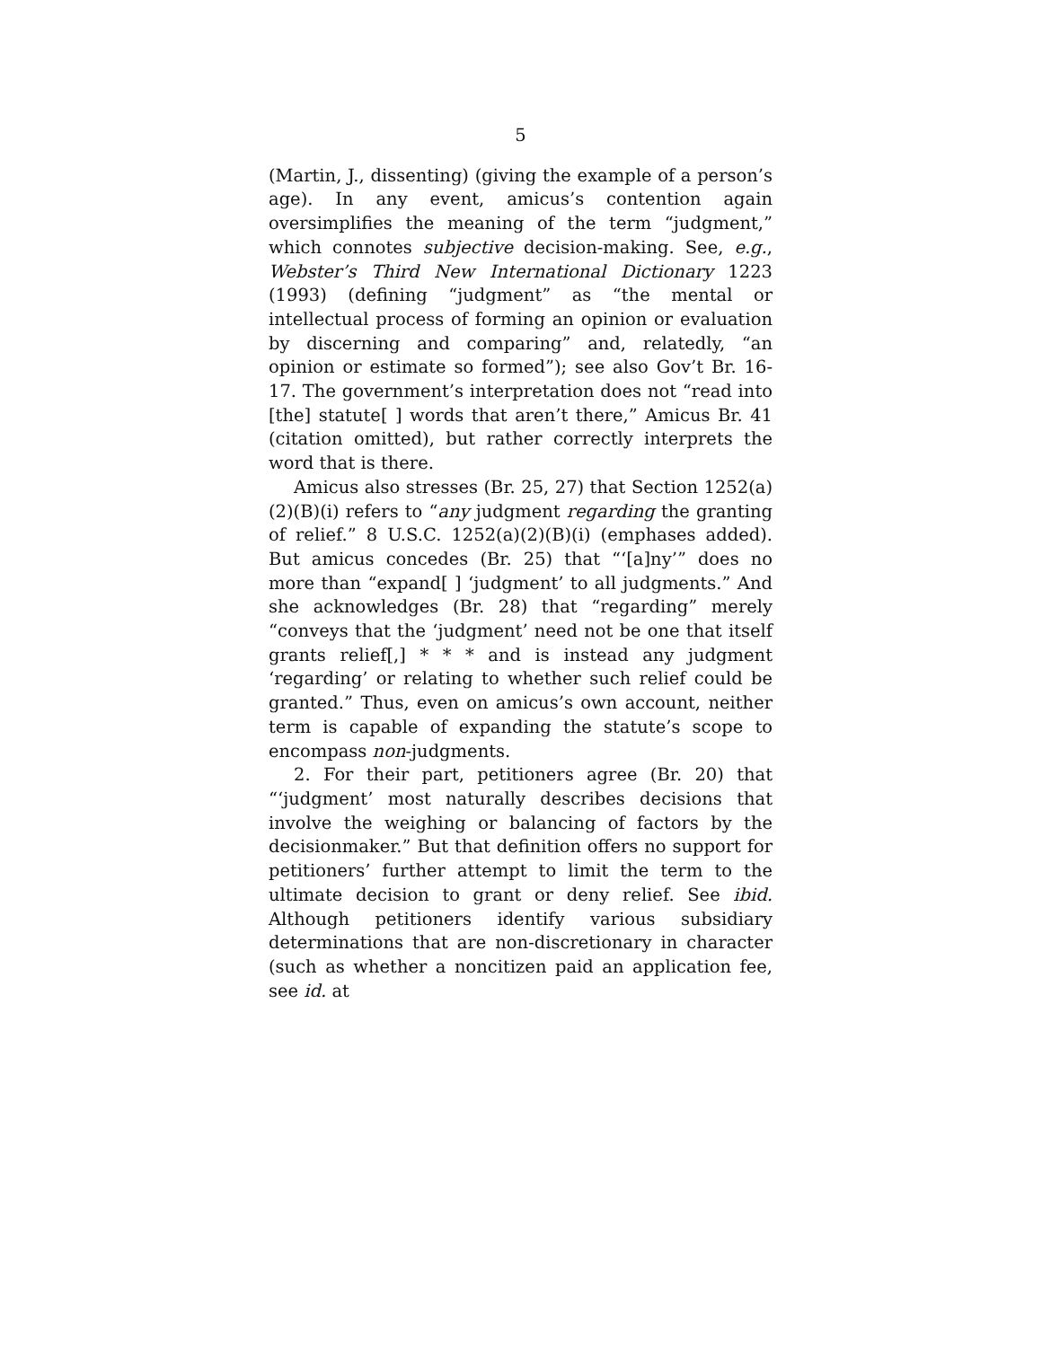5
(Martin, J., dissenting) (giving the example of a person’s age). In any event, amicus’s contention again oversimplifies the meaning of the term “judgment,” which connotes subjective decision-making. See, e.g., Webster’s Third New International Dictionary 1223 (1993) (defining “judgment” as “the mental or intellectual process of forming an opinion or evaluation by discerning and comparing” and, relatedly, “an opinion or estimate so formed”); see also Gov’t Br. 16-17. The government’s interpretation does not “read into [the] statute[ ] words that aren’t there,” Amicus Br. 41 (citation omitted), but rather correctly interprets the word that is there.
Amicus also stresses (Br. 25, 27) that Section 1252(a)(2)(B)(i) refers to “any judgment regarding the granting of relief.” 8 U.S.C. 1252(a)(2)(B)(i) (emphases added). But amicus concedes (Br. 25) that “‘[a]ny’” does no more than “expand[ ] ‘judgment’ to all judgments.” And she acknowledges (Br. 28) that “regarding” merely “conveys that the ‘judgment’ need not be one that itself grants relief[,] * * * and is instead any judgment ‘regarding’ or relating to whether such relief could be granted.” Thus, even on amicus’s own account, neither term is capable of expanding the statute’s scope to encompass non-judgments.
2. For their part, petitioners agree (Br. 20) that “‘judgment’ most naturally describes decisions that involve the weighing or balancing of factors by the decisionmaker.” But that definition offers no support for petitioners’ further attempt to limit the term to the ultimate decision to grant or deny relief. See ibid. Although petitioners identify various subsidiary determinations that are non-discretionary in character (such as whether a noncitizen paid an application fee, see id. at